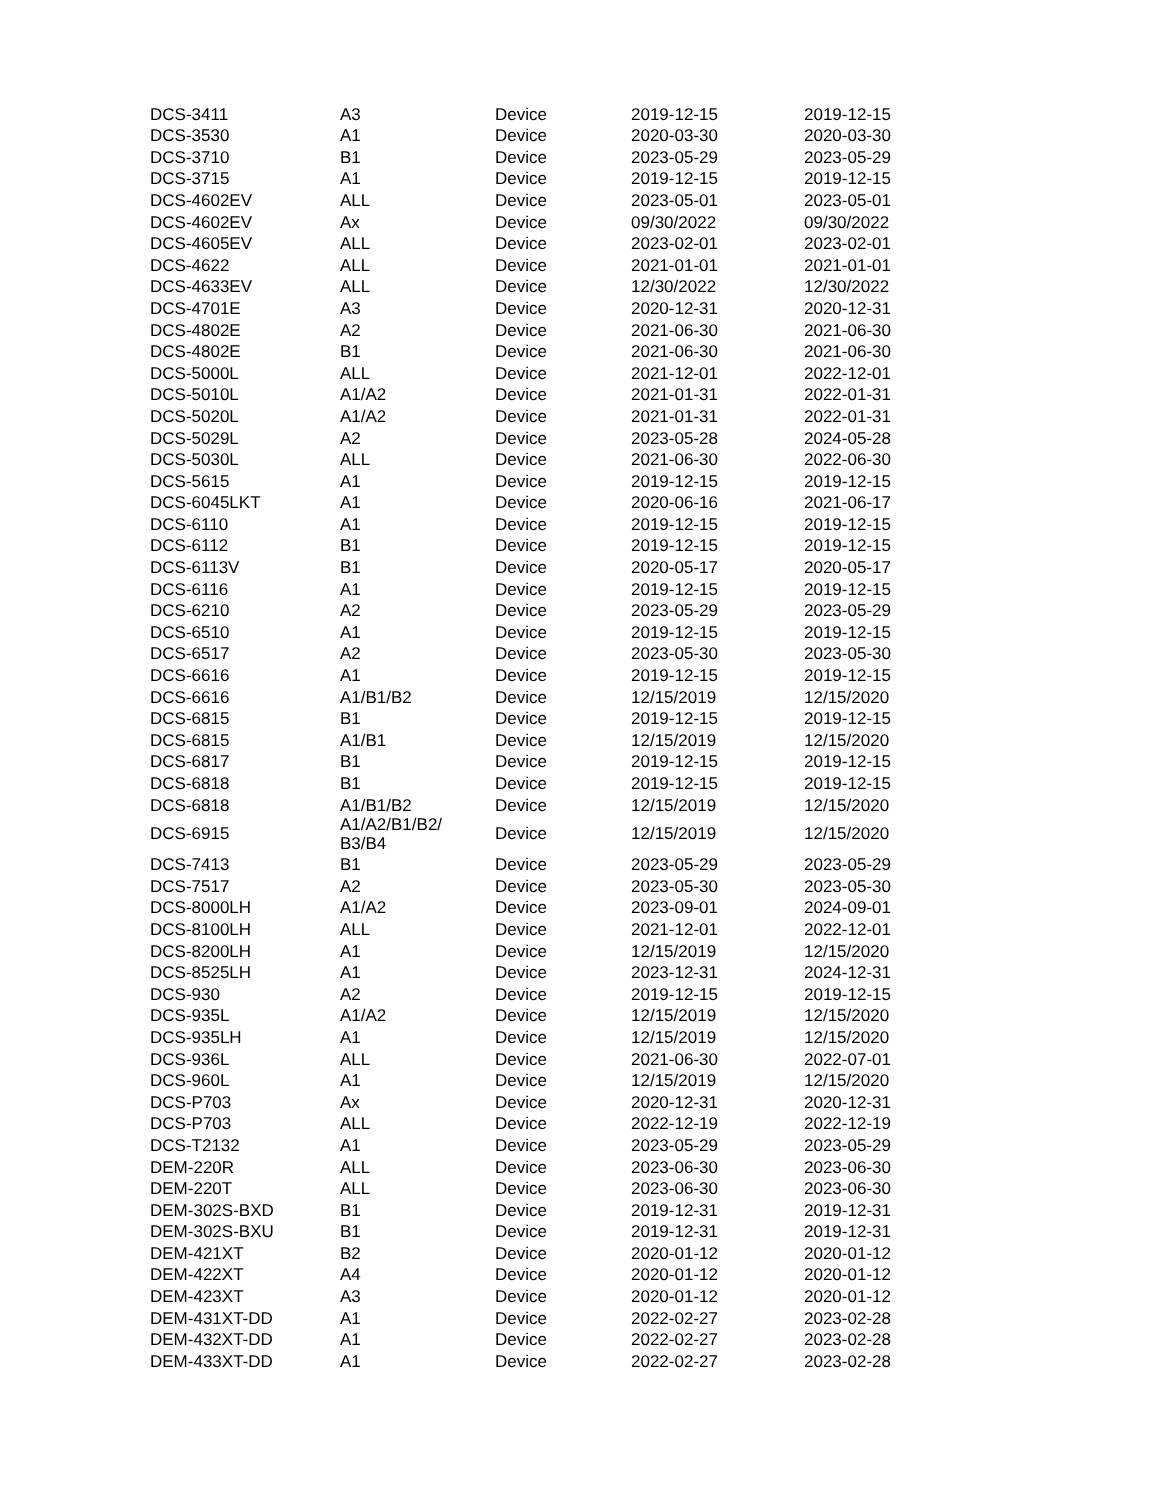| DCS-3411 | A3 | Device | 2019-12-15 | 2019-12-15 |
| DCS-3530 | A1 | Device | 2020-03-30 | 2020-03-30 |
| DCS-3710 | B1 | Device | 2023-05-29 | 2023-05-29 |
| DCS-3715 | A1 | Device | 2019-12-15 | 2019-12-15 |
| DCS-4602EV | ALL | Device | 2023-05-01 | 2023-05-01 |
| DCS-4602EV | Ax | Device | 09/30/2022 | 09/30/2022 |
| DCS-4605EV | ALL | Device | 2023-02-01 | 2023-02-01 |
| DCS-4622 | ALL | Device | 2021-01-01 | 2021-01-01 |
| DCS-4633EV | ALL | Device | 12/30/2022 | 12/30/2022 |
| DCS-4701E | A3 | Device | 2020-12-31 | 2020-12-31 |
| DCS-4802E | A2 | Device | 2021-06-30 | 2021-06-30 |
| DCS-4802E | B1 | Device | 2021-06-30 | 2021-06-30 |
| DCS-5000L | ALL | Device | 2021-12-01 | 2022-12-01 |
| DCS-5010L | A1/A2 | Device | 2021-01-31 | 2022-01-31 |
| DCS-5020L | A1/A2 | Device | 2021-01-31 | 2022-01-31 |
| DCS-5029L | A2 | Device | 2023-05-28 | 2024-05-28 |
| DCS-5030L | ALL | Device | 2021-06-30 | 2022-06-30 |
| DCS-5615 | A1 | Device | 2019-12-15 | 2019-12-15 |
| DCS-6045LKT | A1 | Device | 2020-06-16 | 2021-06-17 |
| DCS-6110 | A1 | Device | 2019-12-15 | 2019-12-15 |
| DCS-6112 | B1 | Device | 2019-12-15 | 2019-12-15 |
| DCS-6113V | B1 | Device | 2020-05-17 | 2020-05-17 |
| DCS-6116 | A1 | Device | 2019-12-15 | 2019-12-15 |
| DCS-6210 | A2 | Device | 2023-05-29 | 2023-05-29 |
| DCS-6510 | A1 | Device | 2019-12-15 | 2019-12-15 |
| DCS-6517 | A2 | Device | 2023-05-30 | 2023-05-30 |
| DCS-6616 | A1 | Device | 2019-12-15 | 2019-12-15 |
| DCS-6616 | A1/B1/B2 | Device | 12/15/2019 | 12/15/2020 |
| DCS-6815 | B1 | Device | 2019-12-15 | 2019-12-15 |
| DCS-6815 | A1/B1 | Device | 12/15/2019 | 12/15/2020 |
| DCS-6817 | B1 | Device | 2019-12-15 | 2019-12-15 |
| DCS-6818 | B1 | Device | 2019-12-15 | 2019-12-15 |
| DCS-6818 | A1/B1/B2 | Device | 12/15/2019 | 12/15/2020 |
| DCS-6915 | A1/A2/B1/B2/ B3/B4 | Device | 12/15/2019 | 12/15/2020 |
| DCS-7413 | B1 | Device | 2023-05-29 | 2023-05-29 |
| DCS-7517 | A2 | Device | 2023-05-30 | 2023-05-30 |
| DCS-8000LH | A1/A2 | Device | 2023-09-01 | 2024-09-01 |
| DCS-8100LH | ALL | Device | 2021-12-01 | 2022-12-01 |
| DCS-8200LH | A1 | Device | 12/15/2019 | 12/15/2020 |
| DCS-8525LH | A1 | Device | 2023-12-31 | 2024-12-31 |
| DCS-930 | A2 | Device | 2019-12-15 | 2019-12-15 |
| DCS-935L | A1/A2 | Device | 12/15/2019 | 12/15/2020 |
| DCS-935LH | A1 | Device | 12/15/2019 | 12/15/2020 |
| DCS-936L | ALL | Device | 2021-06-30 | 2022-07-01 |
| DCS-960L | A1 | Device | 12/15/2019 | 12/15/2020 |
| DCS-P703 | Ax | Device | 2020-12-31 | 2020-12-31 |
| DCS-P703 | ALL | Device | 2022-12-19 | 2022-12-19 |
| DCS-T2132 | A1 | Device | 2023-05-29 | 2023-05-29 |
| DEM-220R | ALL | Device | 2023-06-30 | 2023-06-30 |
| DEM-220T | ALL | Device | 2023-06-30 | 2023-06-30 |
| DEM-302S-BXD | B1 | Device | 2019-12-31 | 2019-12-31 |
| DEM-302S-BXU | B1 | Device | 2019-12-31 | 2019-12-31 |
| DEM-421XT | B2 | Device | 2020-01-12 | 2020-01-12 |
| DEM-422XT | A4 | Device | 2020-01-12 | 2020-01-12 |
| DEM-423XT | A3 | Device | 2020-01-12 | 2020-01-12 |
| DEM-431XT-DD | A1 | Device | 2022-02-27 | 2023-02-28 |
| DEM-432XT-DD | A1 | Device | 2022-02-27 | 2023-02-28 |
| DEM-433XT-DD | A1 | Device | 2022-02-27 | 2023-02-28 |